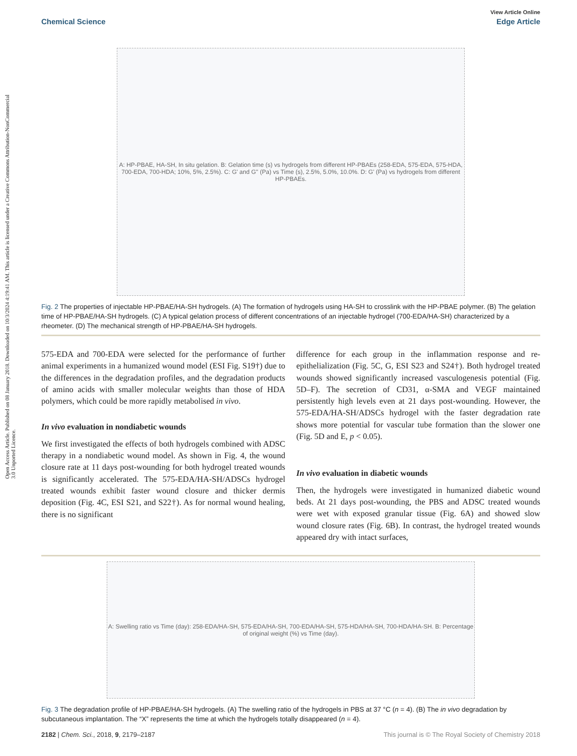Open Access Article. Published on 08 January 2018. Downloaded on 10/3/2024 4:19:41 AM. This article is licensed under a Creative Commons Attribution-NonCommercial 3.0 Unported Licence.
View Article Online
Chemical Science Edge Article
A: HP-PBAE, HA-SH, In situ gelation. B: Gelation time (s) vs hydrogels from different HP-PBAEs (258-EDA, 575-EDA, 575-HDA, 700-EDA, 700-HDA; 10%, 5%, 2.5%). C: G' and G'' (Pa) vs Time (s), 2.5%, 5.0%, 10.0%. D: G' (Pa) vs hydrogels from different HP-PBAEs.
Fig. 2 The properties of injectable HP-PBAE/HA-SH hydrogels. (A) The formation of hydrogels using HA-SH to crosslink with the HP-PBAE polymer. (B) The gelation time of HP-PBAE/HA-SH hydrogels. (C) A typical gelation process of different concentrations of an injectable hydrogel (700-EDA/HA-SH) characterized by a rheometer. (D) The mechanical strength of HP-PBAE/HA-SH hydrogels.
575-EDA and 700-EDA were selected for the performance of further animal experiments in a humanized wound model (ESI Fig. S19†) due to the differences in the degradation profiles, and the degradation products of amino acids with smaller molecular weights than those of HDA polymers, which could be more rapidly metabolised in vivo.
In vivo evaluation in nondiabetic wounds
We first investigated the effects of both hydrogels combined with ADSC therapy in a nondiabetic wound model. As shown in Fig. 4, the wound closure rate at 11 days post-wounding for both hydrogel treated wounds is significantly accelerated. The 575-EDA/HA-SH/ADSCs hydrogel treated wounds exhibit faster wound closure and thicker dermis deposition (Fig. 4C, ESI S21, and S22†). As for normal wound healing, there is no significant
difference for each group in the inflammation response and re-epithelialization (Fig. 5C, G, ESI S23 and S24†). Both hydrogel treated wounds showed significantly increased vasculogenesis potential (Fig. 5D–F). The secretion of CD31, α-SMA and VEGF maintained persistently high levels even at 21 days post-wounding. However, the 575-EDA/HA-SH/ADSCs hydrogel with the faster degradation rate shows more potential for vascular tube formation than the slower one (Fig. 5D and E, p < 0.05).
In vivo evaluation in diabetic wounds
Then, the hydrogels were investigated in humanized diabetic wound beds. At 21 days post-wounding, the PBS and ADSC treated wounds were wet with exposed granular tissue (Fig. 6A) and showed slow wound closure rates (Fig. 6B). In contrast, the hydrogel treated wounds appeared dry with intact surfaces,
A: Swelling ratio vs Time (day): 258-EDA/HA-SH, 575-EDA/HA-SH, 700-EDA/HA-SH, 575-HDA/HA-SH, 700-HDA/HA-SH. B: Percentage of original weight (%) vs Time (day).
Fig. 3 The degradation profile of HP-PBAE/HA-SH hydrogels. (A) The swelling ratio of the hydrogels in PBS at 37 °C (n = 4). (B) The in vivo degradation by subcutaneous implantation. The “X” represents the time at which the hydrogels totally disappeared (n = 4).
2182 | Chem. Sci., 2018, 9, 2179–2187 This journal is © The Royal Society of Chemistry 2018